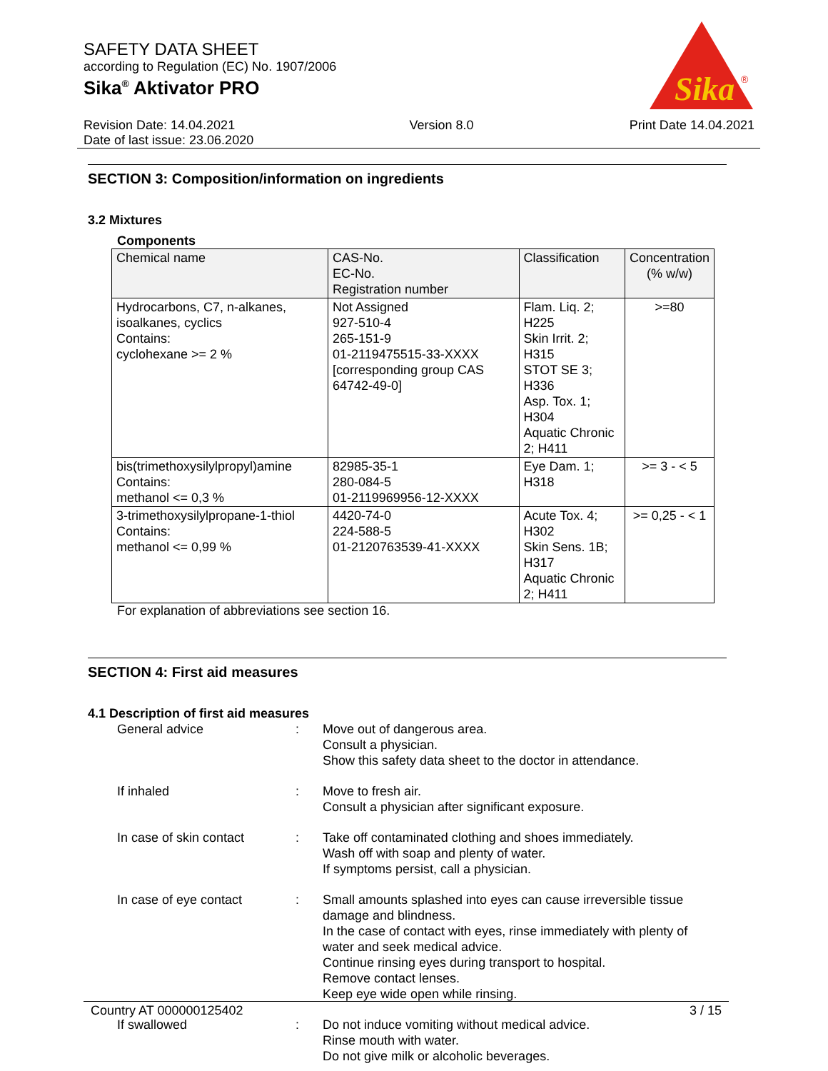SAFETY DATA SHEET
according to Regulation (EC) No. 1907/2006
Sika<sup>®</sup> Aktivator PRO
Sika
®
Revision Date: 14.04.2021
Date of last issue: 23.06.2020
Version 8.0 Print Date 14.04.2021
SECTION 3: Composition/information on ingredients
3.2 Mixtures
Components
| Chemical name | CAS-No. EC-No. Registration number | Classification | Concentration (% w/w) |
| --- | --- | --- | --- |
| Hydrocarbons, C7, n-alkanes, isoalkanes, cyclics Contains: cyclohexane >= 2 % | Not Assigned 927-510-4 265-151-9 01-2119475515-33-XXXX [corresponding group CAS 64742-49-0] | Flam. Liq. 2; H225 Skin Irrit. 2; H315 STOT SE 3; H336 Asp. Tox. 1; H304 Aquatic Chronic 2; H411 | >=80 |
| bis(trimethoxysilylpropyl)amine Contains: methanol <= 0,3 % | 82985-35-1 280-084-5 01-2119969956-12-XXXX | Eye Dam. 1; H318 | >= 3 - < 5 |
| 3-trimethoxysilylpropane-1-thiol Contains: methanol <= 0,99 % | 4420-74-0 224-588-5 01-2120763539-41-XXXX | Acute Tox. 4; H302 Skin Sens. 1B; H317 Aquatic Chronic 2; H411 | >= 0,25 - < 1 |
For explanation of abbreviations see section 16.
SECTION 4: First aid measures
4.1 Description of first aid measures
General advice : Move out of dangerous area.
Consult a physician.
Show this safety data sheet to the doctor in attendance.
If inhaled : Move to fresh air.
Consult a physician after significant exposure.
In case of skin contact : Take off contaminated clothing and shoes immediately.
Wash off with soap and plenty of water.
If symptoms persist, call a physician.
In case of eye contact : Small amounts splashed into eyes can cause irreversible tissue damage and blindness.
In the case of contact with eyes, rinse immediately with plenty of water and seek medical advice.
Continue rinsing eyes during transport to hospital.
Remove contact lenses.
Keep eye wide open while rinsing.
If swallowed : Do not induce vomiting without medical advice.
Rinse mouth with water.
Do not give milk or alcoholic beverages.
Country AT 000000125402 3 / 15